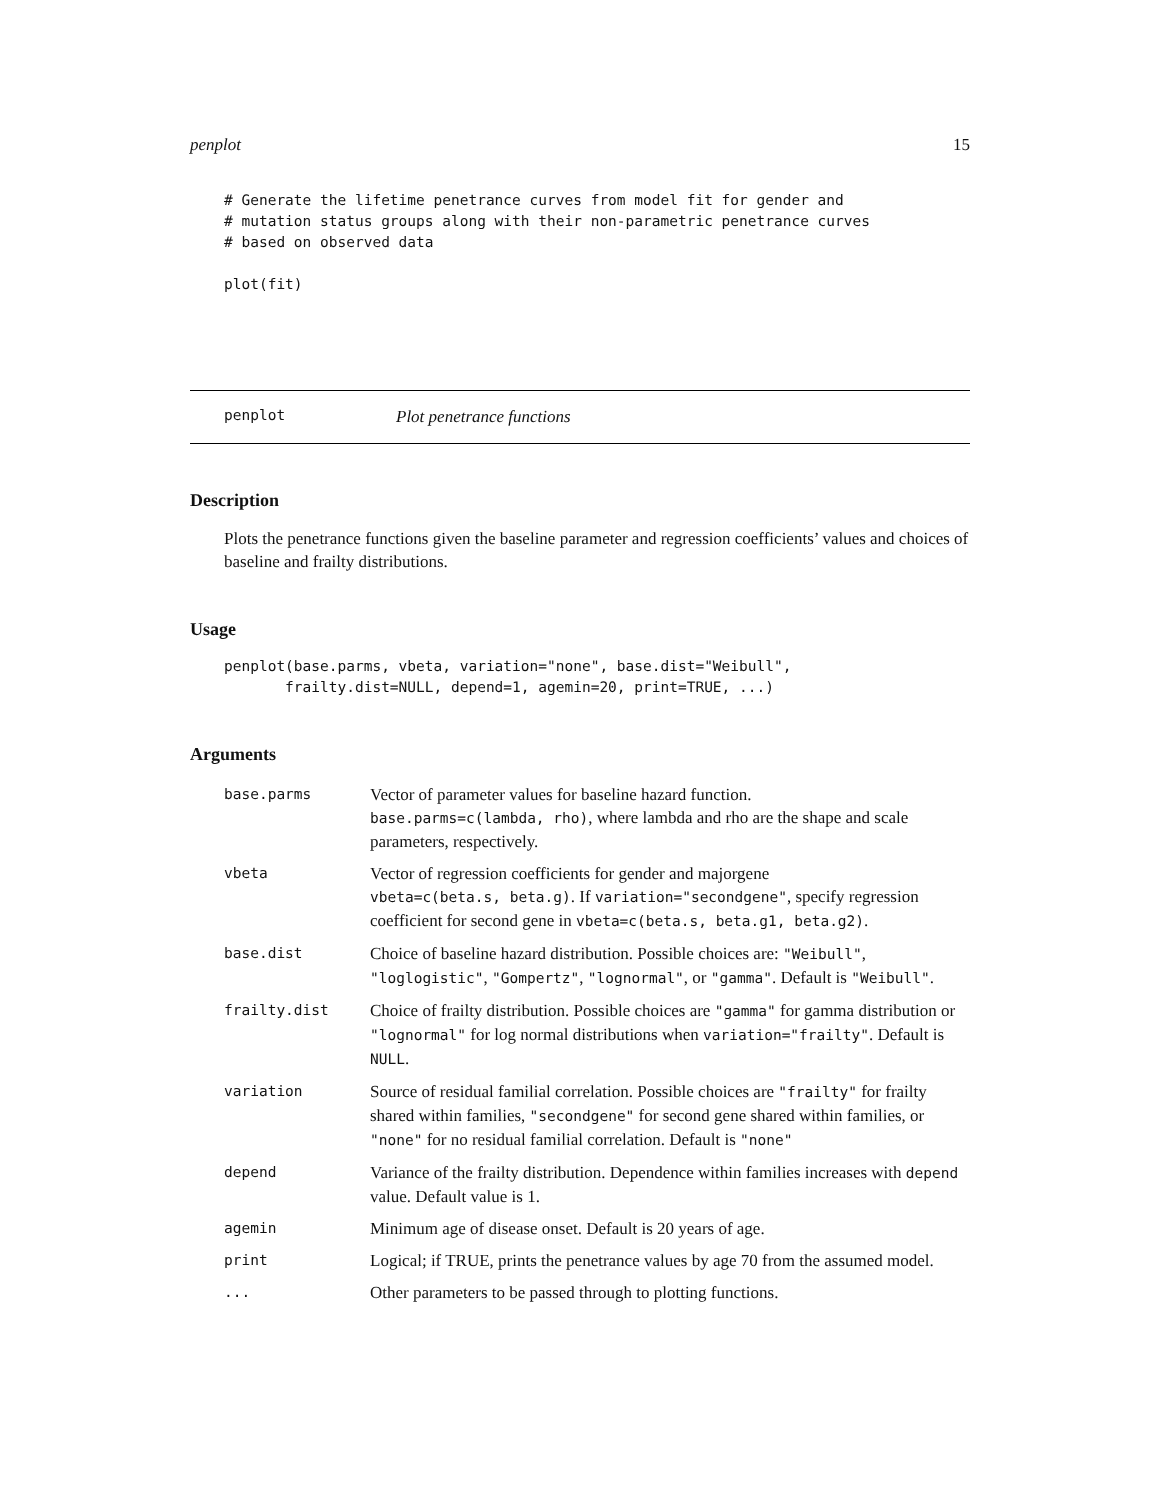penplot 15
# Generate the lifetime penetrance curves from model fit for gender and
# mutation status groups along with their non-parametric penetrance curves
# based on observed data

plot(fit)
penplot Plot penetrance functions
Description
Plots the penetrance functions given the baseline parameter and regression coefficients’ values and choices of baseline and frailty distributions.
Usage
penplot(base.parms, vbeta, variation="none", base.dist="Weibull",
       frailty.dist=NULL, depend=1, agemin=20, print=TRUE, ...)
Arguments
| base.parms | Vector of parameter values for baseline hazard function. base.parms=c(lambda, rho) , where lambda and rho are the shape and scale parameters, respectively. |
| vbeta | Vector of regression coefficients for gender and majorgene vbeta=c(beta.s, beta.g) . If variation="secondgene" , specify regression coefficient for second gene in vbeta=c(beta.s, beta.g1, beta.g2) . |
| base.dist | Choice of baseline hazard distribution. Possible choices are: "Weibull" , "loglogistic" , "Gompertz" , "lognormal" , or "gamma" . Default is "Weibull" . |
| frailty.dist | Choice of frailty distribution. Possible choices are "gamma" for gamma distribution or "lognormal" for log normal distributions when variation="frailty" . Default is NULL . |
| variation | Source of residual familial correlation. Possible choices are "frailty" for frailty shared within families, "secondgene" for second gene shared within families, or "none" for no residual familial correlation. Default is "none" |
| depend | Variance of the frailty distribution. Dependence within families increases with depend value. Default value is 1. |
| agemin | Minimum age of disease onset. Default is 20 years of age. |
| print | Logical; if TRUE, prints the penetrance values by age 70 from the assumed model. |
| ... | Other parameters to be passed through to plotting functions. |